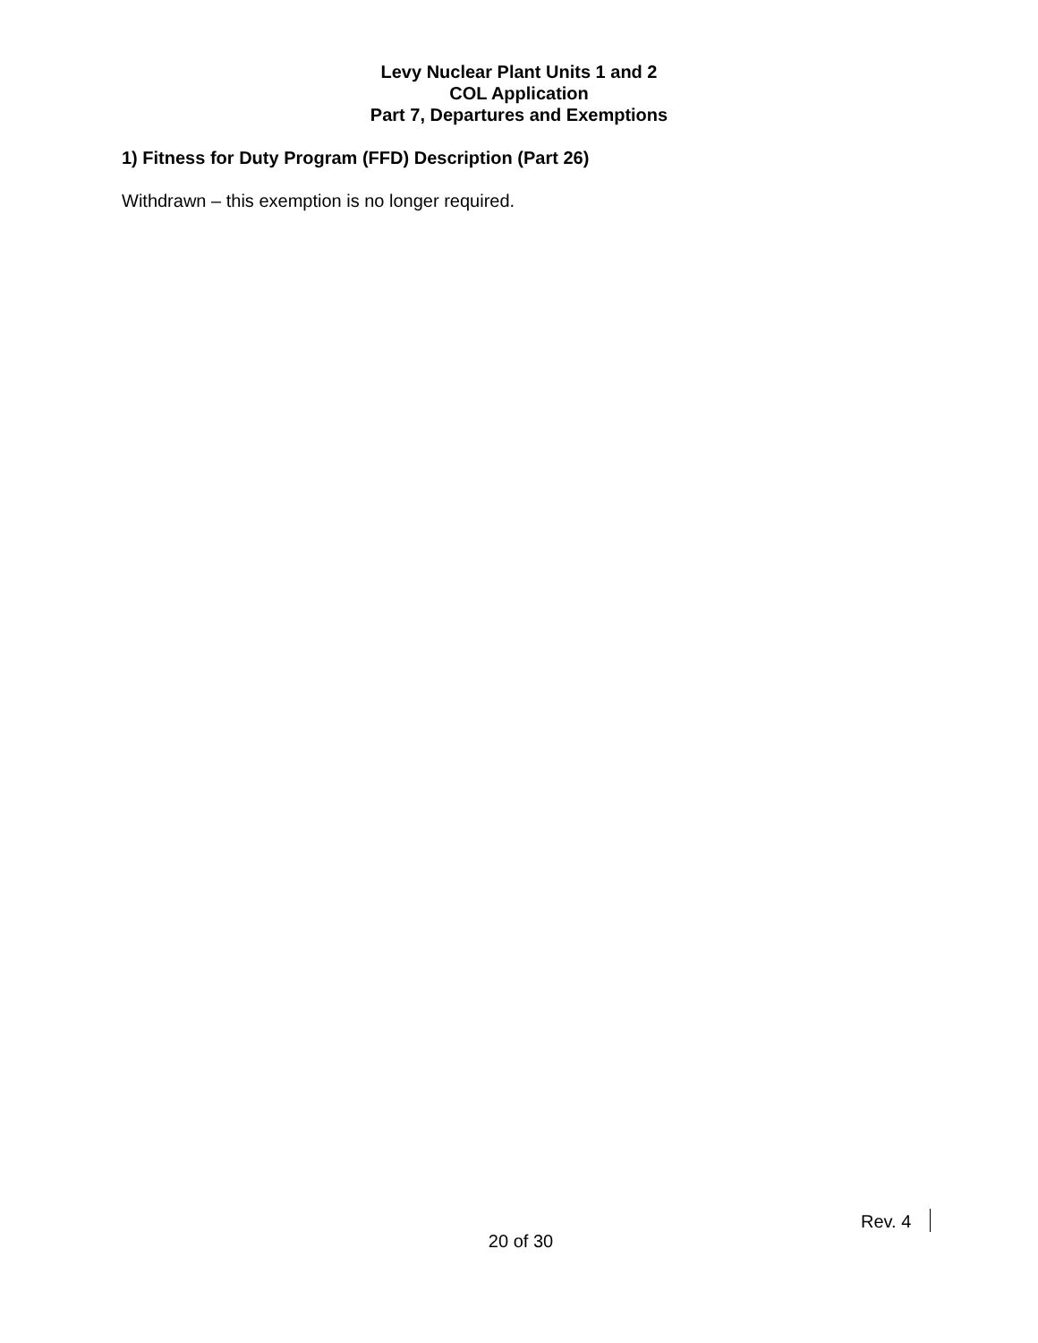Levy Nuclear Plant Units 1 and 2
COL Application
Part 7, Departures and Exemptions
1) Fitness for Duty Program (FFD) Description (Part 26)
Withdrawn – this exemption is no longer required.
Rev. 4
20 of 30